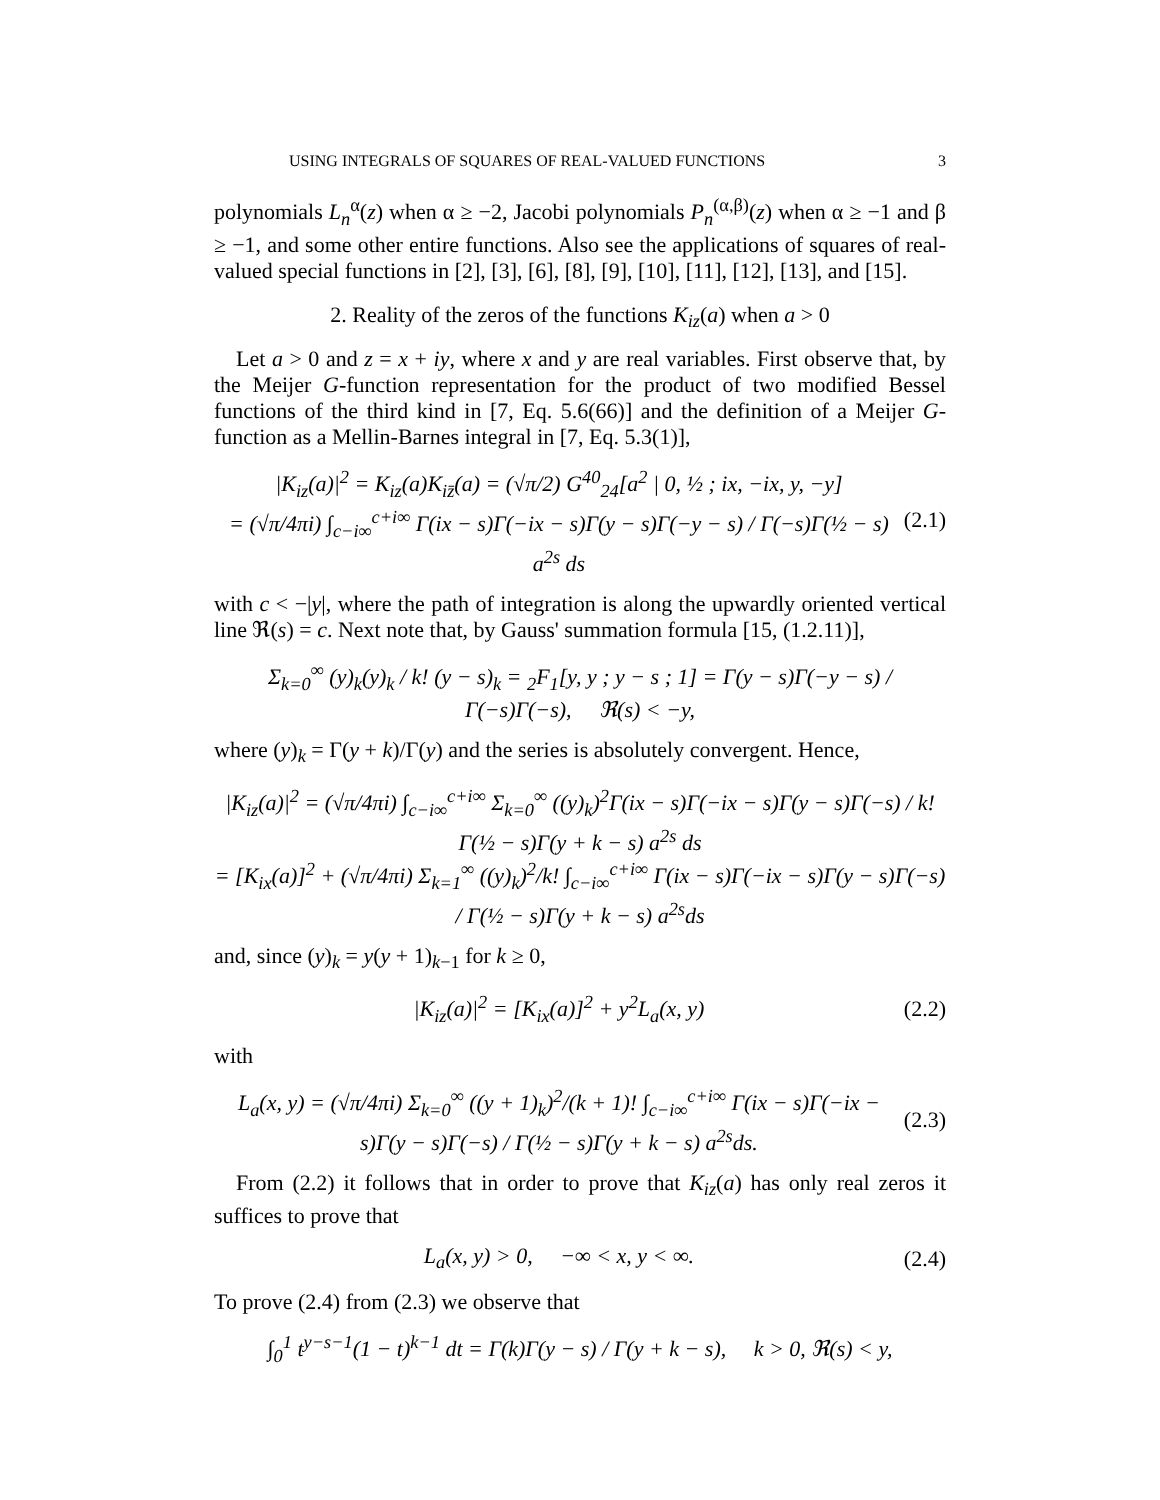USING INTEGRALS OF SQUARES OF REAL-VALUED FUNCTIONS 3
polynomials L<sub>n</sub><sup>α</sup>(z) when α ≥ −2, Jacobi polynomials P<sub>n</sub><sup>(α,β)</sup>(z) when α ≥ −1 and β ≥ −1, and some other entire functions. Also see the applications of squares of real-valued special functions in [2], [3], [6], [8], [9], [10], [11], [12], [13], and [15].
2. Reality of the zeros of the functions K<sub>iz</sub>(a) when a > 0
Let a > 0 and z = x + iy, where x and y are real variables. First observe that, by the Meijer G-function representation for the product of two modified Bessel functions of the third kind in [7, Eq. 5.6(66)] and the definition of a Meijer G-function as a Mellin-Barnes integral in [7, Eq. 5.3(1)],
|K<sub>iz</sub>(a)|<sup>2</sup> = K<sub>iz</sub>(a)K<sub>iz̄</sub>(a) = (√π/2) G<sup>40</sup><sub>24</sub>[a<sup>2</sup> | 0, ½ ; ix, −ix, y, −y]
= (√π/4πi) ∫<sub>c−i∞</sub><sup>c+i∞</sup> Γ(ix − s)Γ(−ix − s)Γ(y − s)Γ(−y − s) / Γ(−s)Γ(½ − s) a<sup>2s</sup> ds (2.1)
with c < −|y|, where the path of integration is along the upwardly oriented vertical line ℜ(s) = c. Next note that, by Gauss' summation formula [15, (1.2.11)],
Σ<sub>k=0</sub><sup>∞</sup> (y)<sub>k</sub>(y)<sub>k</sub> / k! (y − s)<sub>k</sub> = <sub>2</sub>F<sub>1</sub>[y, y ; y − s ; 1] = Γ(y − s)Γ(−y − s) / Γ(−s)Γ(−s), ℜ(s) < −y,
where (y)<sub>k</sub> = Γ(y + k)/Γ(y) and the series is absolutely convergent. Hence,
|K<sub>iz</sub>(a)|<sup>2</sup> = (√π/4πi) ∫<sub>c−i∞</sub><sup>c+i∞</sup> Σ<sub>k=0</sub><sup>∞</sup> ((y)<sub>k</sub>)<sup>2</sup>Γ(ix − s)Γ(−ix − s)Γ(y − s)Γ(−s) / k! Γ(½ − s)Γ(y + k − s) a<sup>2s</sup> ds
= [K<sub>ix</sub>(a)]<sup>2</sup> + (√π/4πi) Σ<sub>k=1</sub><sup>∞</sup> ((y)<sub>k</sub>)<sup>2</sup>/k! ∫<sub>c−i∞</sub><sup>c+i∞</sup> Γ(ix − s)Γ(−ix − s)Γ(y − s)Γ(−s) / Γ(½ − s)Γ(y + k − s) a<sup>2s</sup>ds
and, since (y)<sub>k</sub> = y(y + 1)<sub>k−1</sub> for k ≥ 0,
|K<sub>iz</sub>(a)|<sup>2</sup> = [K<sub>ix</sub>(a)]<sup>2</sup> + y<sup>2</sup>L<sub>a</sub>(x, y) (2.2)
with
L<sub>a</sub>(x, y) = (√π/4πi) Σ<sub>k=0</sub><sup>∞</sup> ((y + 1)<sub>k</sub>)<sup>2</sup>/(k + 1)! ∫<sub>c−i∞</sub><sup>c+i∞</sup> Γ(ix − s)Γ(−ix − s)Γ(y − s)Γ(−s) / Γ(½ − s)Γ(y + k − s) a<sup>2s</sup>ds. (2.3)
From (2.2) it follows that in order to prove that K<sub>iz</sub>(a) has only real zeros it suffices to prove that
L<sub>a</sub>(x, y) > 0, −∞ < x, y < ∞. (2.4)
To prove (2.4) from (2.3) we observe that
∫<sub>0</sub><sup>1</sup> t<sup>y−s−1</sup>(1 − t)<sup>k−1</sup> dt = Γ(k)Γ(y − s) / Γ(y + k − s), k > 0, ℜ(s) < y,